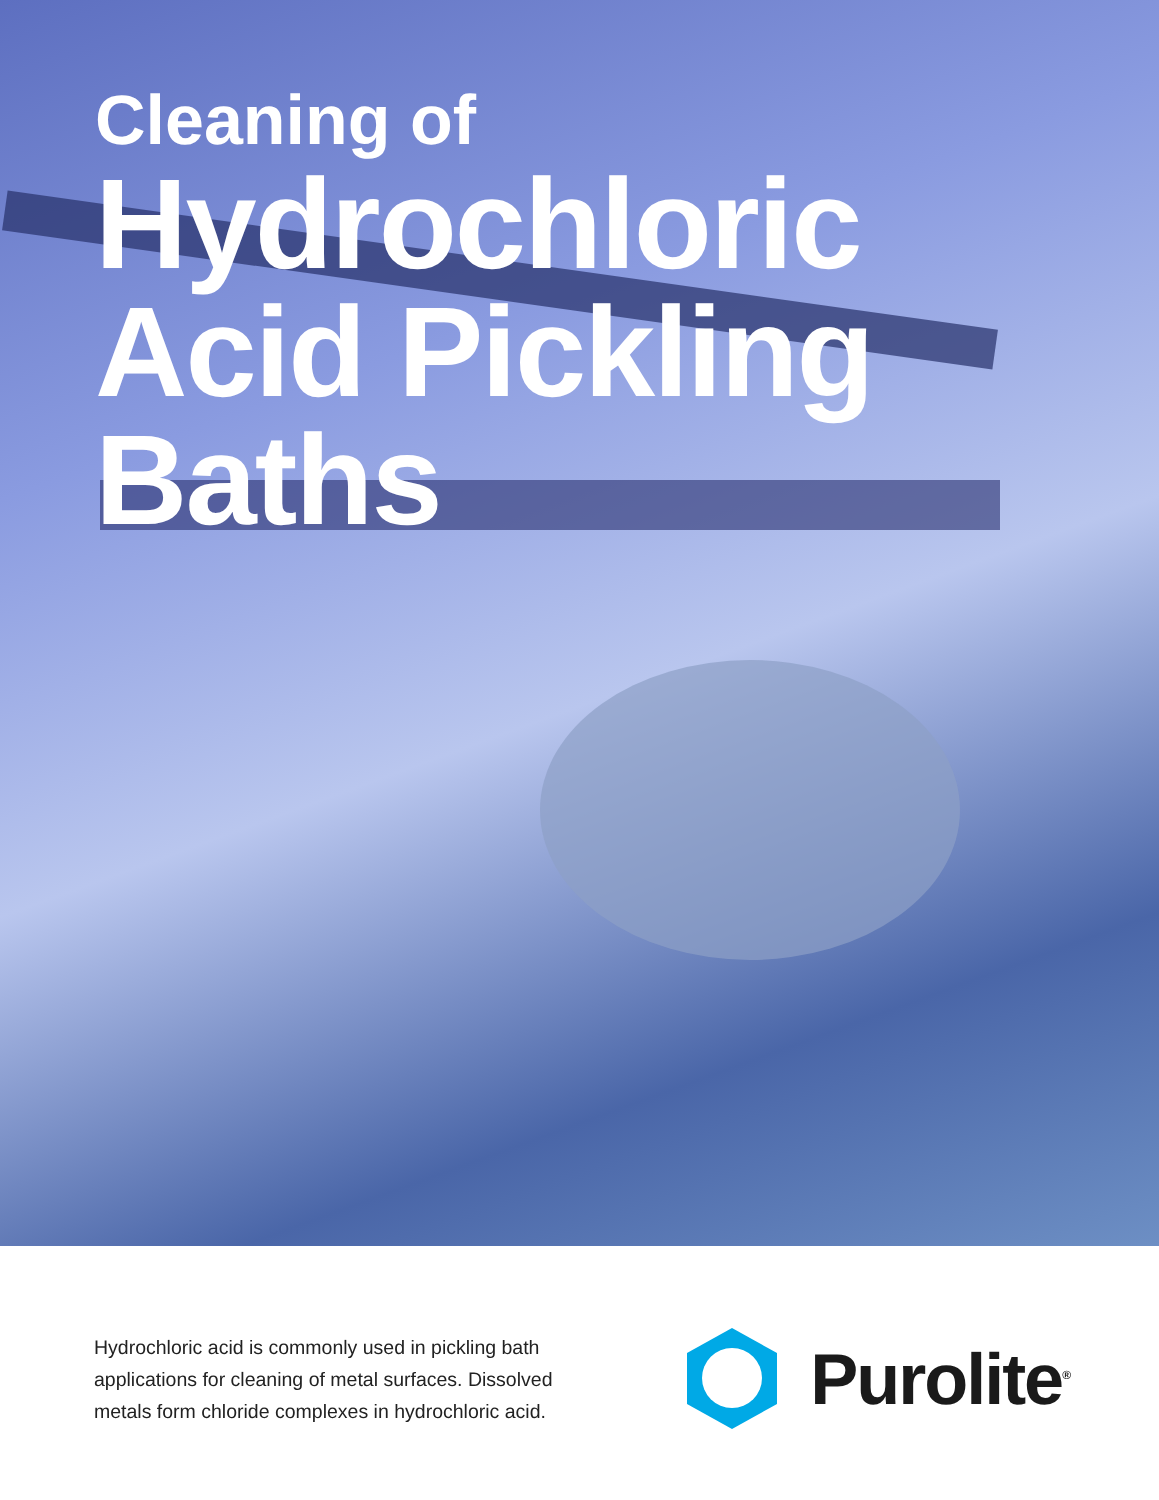Cleaning of
Hydrochloric
Acid Pickling
Baths
Hydrochloric acid is commonly used in pickling bath applications for cleaning of metal surfaces. Dissolved metals form chloride complexes in hydrochloric acid.
Purolite<sup>®</sup>